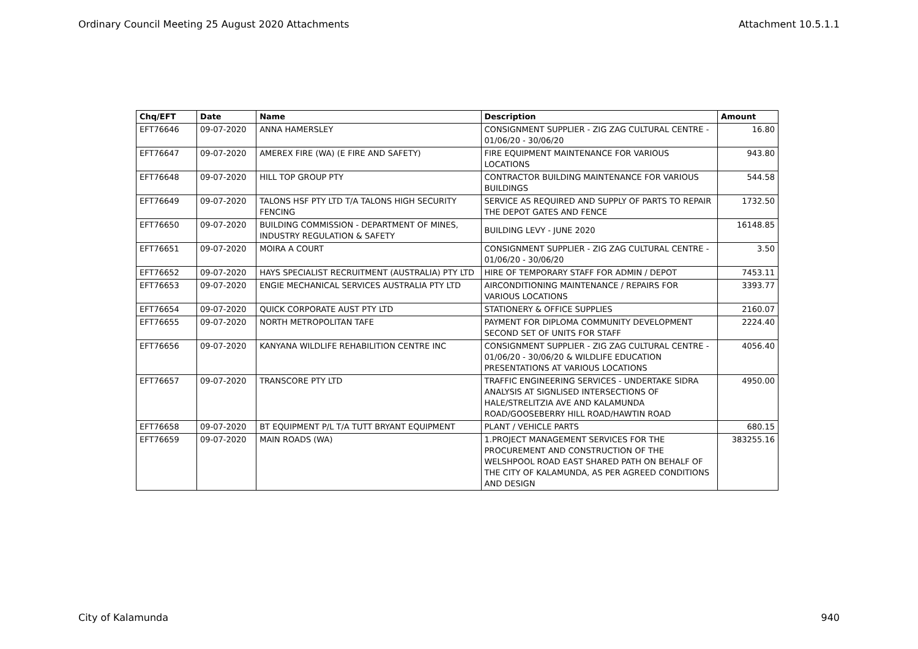Ordinary Council Meeting 25 August 2020 Attachments Attachment 10.5.1.1
| Chq/EFT | Date | Name | Description | Amount |
| --- | --- | --- | --- | --- |
| EFT76646 | 09-07-2020 | ANNA HAMERSLEY | CONSIGNMENT SUPPLIER - ZIG ZAG CULTURAL CENTRE - 01/06/20 - 30/06/20 | 16.80 |
| EFT76647 | 09-07-2020 | AMEREX FIRE (WA) (E FIRE AND SAFETY) | FIRE EQUIPMENT MAINTENANCE FOR VARIOUS LOCATIONS | 943.80 |
| EFT76648 | 09-07-2020 | HILL TOP GROUP PTY | CONTRACTOR BUILDING MAINTENANCE FOR VARIOUS BUILDINGS | 544.58 |
| EFT76649 | 09-07-2020 | TALONS HSF PTY LTD T/A TALONS HIGH SECURITY FENCING | SERVICE AS REQUIRED AND SUPPLY OF PARTS TO REPAIR THE DEPOT GATES AND FENCE | 1732.50 |
| EFT76650 | 09-07-2020 | BUILDING COMMISSION - DEPARTMENT OF MINES, INDUSTRY REGULATION & SAFETY | BUILDING LEVY - JUNE 2020 | 16148.85 |
| EFT76651 | 09-07-2020 | MOIRA A COURT | CONSIGNMENT SUPPLIER - ZIG ZAG CULTURAL CENTRE - 01/06/20 - 30/06/20 | 3.50 |
| EFT76652 | 09-07-2020 | HAYS SPECIALIST RECRUITMENT (AUSTRALIA) PTY LTD | HIRE OF TEMPORARY STAFF FOR ADMIN / DEPOT | 7453.11 |
| EFT76653 | 09-07-2020 | ENGIE MECHANICAL SERVICES AUSTRALIA PTY LTD | AIRCONDITIONING MAINTENANCE / REPAIRS FOR VARIOUS LOCATIONS | 3393.77 |
| EFT76654 | 09-07-2020 | QUICK CORPORATE AUST PTY LTD | STATIONERY & OFFICE SUPPLIES | 2160.07 |
| EFT76655 | 09-07-2020 | NORTH METROPOLITAN TAFE | PAYMENT FOR DIPLOMA COMMUNITY DEVELOPMENT SECOND SET OF UNITS FOR STAFF | 2224.40 |
| EFT76656 | 09-07-2020 | KANYANA WILDLIFE REHABILITION CENTRE INC | CONSIGNMENT SUPPLIER - ZIG ZAG CULTURAL CENTRE - 01/06/20 - 30/06/20 & WILDLIFE EDUCATION PRESENTATIONS AT VARIOUS LOCATIONS | 4056.40 |
| EFT76657 | 09-07-2020 | TRANSCORE PTY LTD | TRAFFIC ENGINEERING SERVICES - UNDERTAKE SIDRA ANALYSIS AT SIGNLISED INTERSECTIONS OF HALE/STRELITZIA AVE AND KALAMUNDA ROAD/GOOSEBERRY HILL ROAD/HAWTIN ROAD | 4950.00 |
| EFT76658 | 09-07-2020 | BT EQUIPMENT P/L T/A TUTT BRYANT EQUIPMENT | PLANT / VEHICLE PARTS | 680.15 |
| EFT76659 | 09-07-2020 | MAIN ROADS (WA) | 1.PROJECT MANAGEMENT SERVICES FOR THE PROCUREMENT AND CONSTRUCTION OF THE WELSHPOOL ROAD EAST SHARED PATH ON BEHALF OF THE CITY OF KALAMUNDA, AS PER AGREED CONDITIONS AND DESIGN | 383255.16 |
City of Kalamunda 940